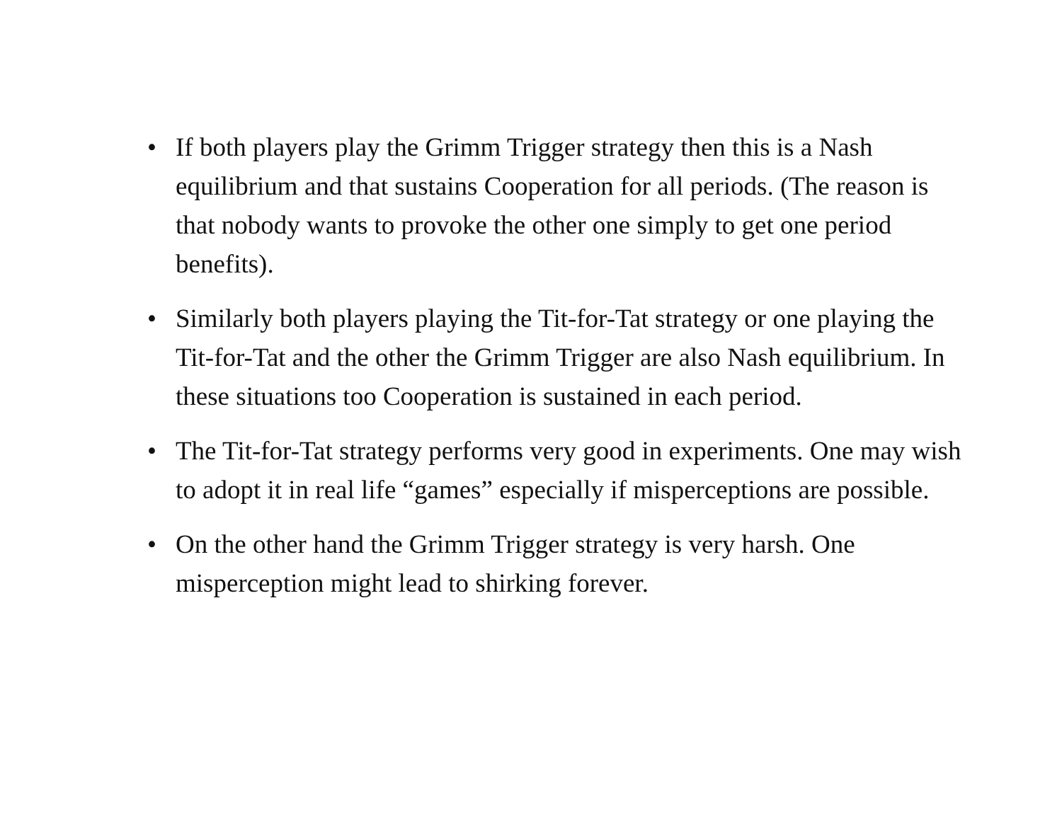• If both players play the Grimm Trigger strategy then this is a Nash equilibrium and that sustains Cooperation for all periods. (The reason is that nobody wants to provoke the other one simply to get one period benefits).
• Similarly both players playing the Tit-for-Tat strategy or one playing the Tit-for-Tat and the other the Grimm Trigger are also Nash equilibrium. In these situations too Cooperation is sustained in each period.
• The Tit-for-Tat strategy performs very good in experiments. One may wish to adopt it in real life “games” especially if misperceptions are possible.
• On the other hand the Grimm Trigger strategy is very harsh. One misperception might lead to shirking forever.